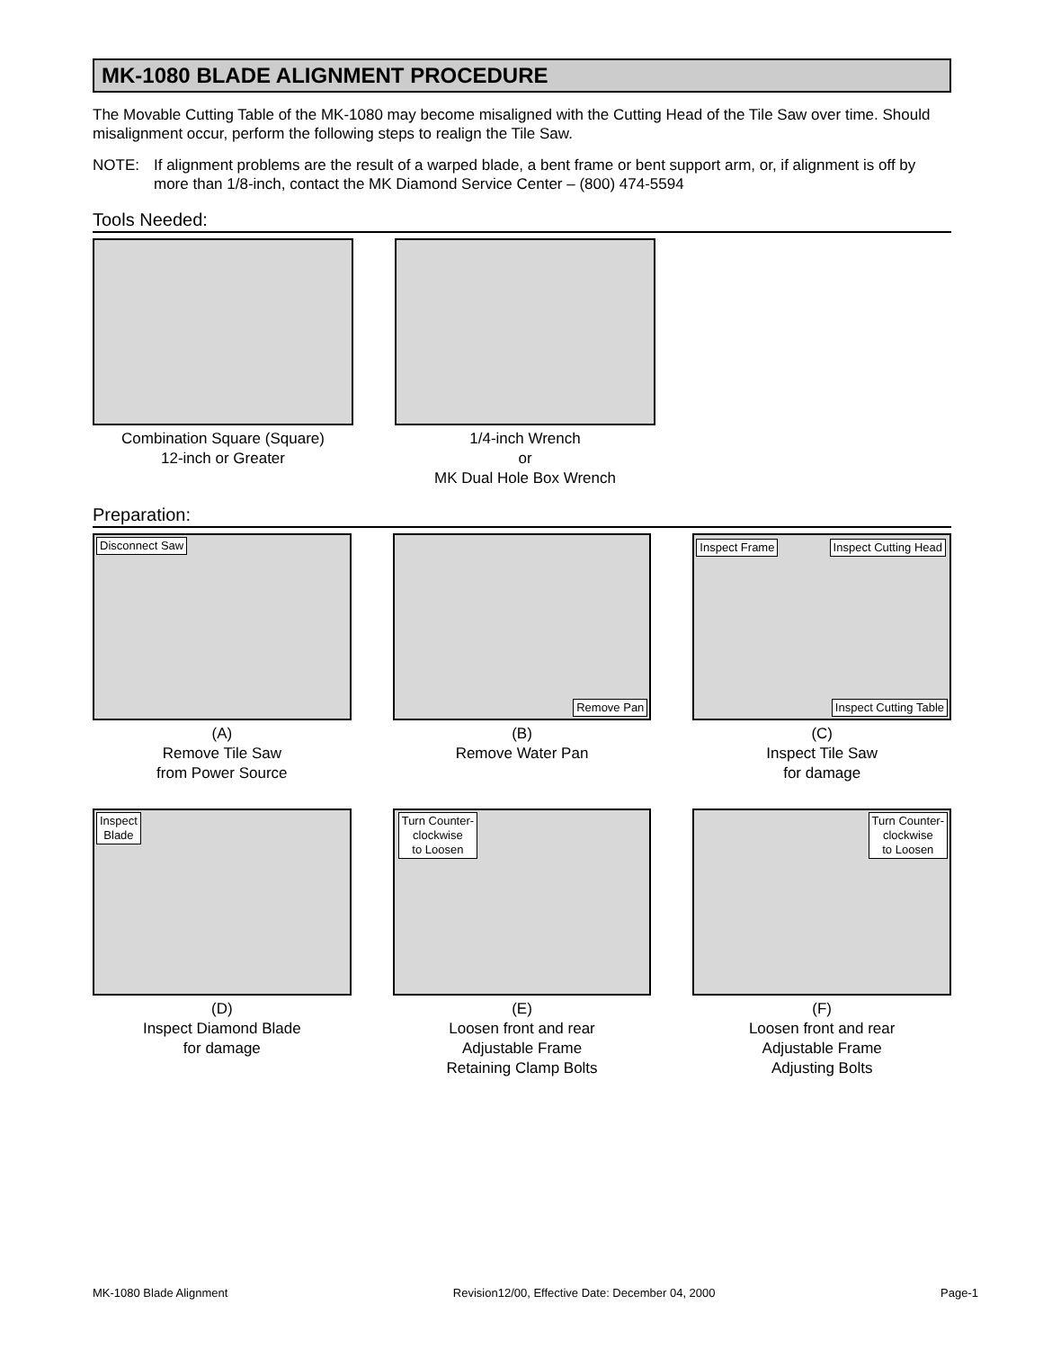MK-1080 BLADE ALIGNMENT PROCEDURE
The Movable Cutting Table of the MK-1080 may become misaligned with the Cutting Head of the Tile Saw over time. Should misalignment occur, perform the following steps to realign the Tile Saw.
NOTE: If alignment problems are the result of a warped blade, a bent frame or bent support arm, or, if alignment is off by more than 1/8-inch, contact the MK Diamond Service Center – (800) 474-5594
Tools Needed:
Combination Square (Square)
12-inch or Greater
1/4-inch Wrench
or
MK Dual Hole Box Wrench
Preparation:
Disconnect Saw
(A)
Remove Tile Saw
from Power Source
Remove Pan
(B)
Remove Water Pan
Inspect Frame Inspect Cutting Head
Inspect Cutting Table
(C)
Inspect Tile Saw
for damage
Inspect
Blade
(D)
Inspect Diamond Blade
for damage
Turn Counter-
clockwise
to Loosen
(E)
Loosen front and rear
Adjustable Frame
Retaining Clamp Bolts
Turn Counter-
clockwise
to Loosen
(F)
Loosen front and rear
Adjustable Frame
Adjusting Bolts
MK-1080 Blade Alignment Revision12/00, Effective Date: December 04, 2000 Page-1